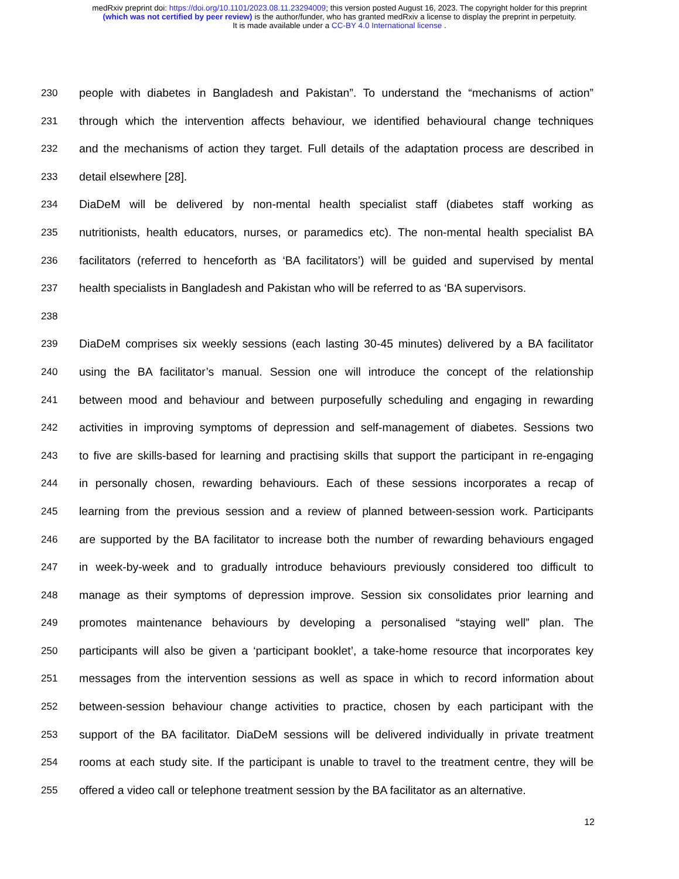medRxiv preprint doi: https://doi.org/10.1101/2023.08.11.23294009; this version posted August 16, 2023. The copyright holder for this preprint
(which was not certified by peer review) is the author/funder, who has granted medRxiv a license to display the preprint in perpetuity.
It is made available under a CC-BY 4.0 International license .
230 people with diabetes in Bangladesh and Pakistan”. To understand the “mechanisms of action”
231 through which the intervention affects behaviour, we identified behavioural change techniques
232 and the mechanisms of action they target. Full details of the adaptation process are described in
233 detail elsewhere [28].
234 DiaDeM will be delivered by non-mental health specialist staff (diabetes staff working as
235 nutritionists, health educators, nurses, or paramedics etc). The non-mental health specialist BA
236 facilitators (referred to henceforth as ‘BA facilitators’) will be guided and supervised by mental
237 health specialists in Bangladesh and Pakistan who will be referred to as ‘BA supervisors.
238
239 DiaDeM comprises six weekly sessions (each lasting 30-45 minutes) delivered by a BA facilitator
240 using the BA facilitator’s manual. Session one will introduce the concept of the relationship
241 between mood and behaviour and between purposefully scheduling and engaging in rewarding
242 activities in improving symptoms of depression and self-management of diabetes. Sessions two
243 to five are skills-based for learning and practising skills that support the participant in re-engaging
244 in personally chosen, rewarding behaviours. Each of these sessions incorporates a recap of
245 learning from the previous session and a review of planned between-session work. Participants
246 are supported by the BA facilitator to increase both the number of rewarding behaviours engaged
247 in week-by-week and to gradually introduce behaviours previously considered too difficult to
248 manage as their symptoms of depression improve. Session six consolidates prior learning and
249 promotes maintenance behaviours by developing a personalised “staying well” plan. The
250 participants will also be given a ‘participant booklet’, a take-home resource that incorporates key
251 messages from the intervention sessions as well as space in which to record information about
252 between-session behaviour change activities to practice, chosen by each participant with the
253 support of the BA facilitator. DiaDeM sessions will be delivered individually in private treatment
254 rooms at each study site. If the participant is unable to travel to the treatment centre, they will be
255 offered a video call or telephone treatment session by the BA facilitator as an alternative.
12